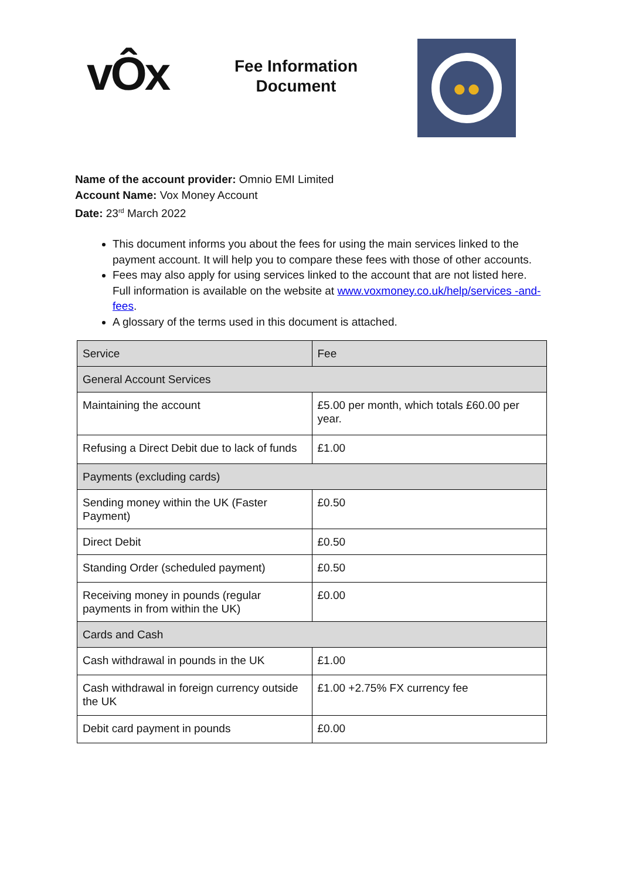vÔx
Fee Information
Document
●●
Name of the account provider: Omnio EMI Limited
Account Name: Vox Money Account
Date: 23<sup>rd</sup> March 2022
This document informs you about the fees for using the main services linked to the payment account. It will help you to compare these fees with those of other accounts.
Fees may also apply for using services linked to the account that are not listed here. Full information is available on the website at www.voxmoney.co.uk/help/services -and-fees.
A glossary of the terms used in this document is attached.
| Service | Fee |
| --- | --- |
| General Account Services | |
| Maintaining the account | £5.00 per month, which totals £60.00 per year. |
| Refusing a Direct Debit due to lack of funds | £1.00 |
| Payments (excluding cards) | |
| Sending money within the UK (Faster Payment) | £0.50 |
| Direct Debit | £0.50 |
| Standing Order (scheduled payment) | £0.50 |
| Receiving money in pounds (regular payments in from within the UK) | £0.00 |
| Cards and Cash | |
| Cash withdrawal in pounds in the UK | £1.00 |
| Cash withdrawal in foreign currency outside the UK | £1.00 +2.75% FX currency fee |
| Debit card payment in pounds | £0.00 |